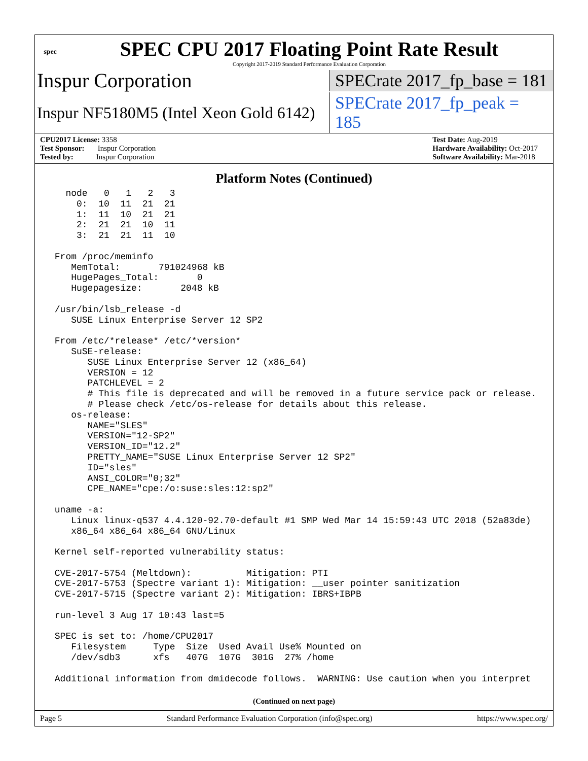spec
SPEC CPU 2017 Floating Point Rate Result
Copyright 2017-2019 Standard Performance Evaluation Corporation
Inspur Corporation
SPECrate 2017_fp_base = 181
Inspur NF5180M5 (Intel Xeon Gold 6142)
SPECrate 2017_fp_peak = 185
CPU2017 License: 3358
Test Sponsor: Inspur Corporation
Tested by: Inspur Corporation
Test Date: Aug-2019
Hardware Availability: Oct-2017
Software Availability: Mar-2018
Platform Notes (Continued)
   node   0   1   2   3
     0:  10  11  21  21
     1:  11  10  21  21
     2:  21  21  10  11
     3:  21  21  11  10

 From /proc/meminfo
    MemTotal:       791024968 kB
    HugePages_Total:       0
    Hugepagesize:       2048 kB

 /usr/bin/lsb_release -d
    SUSE Linux Enterprise Server 12 SP2

 From /etc/*release* /etc/*version*
    SuSE-release:
       SUSE Linux Enterprise Server 12 (x86_64)
       VERSION = 12
       PATCHLEVEL = 2
       # This file is deprecated and will be removed in a future service pack or release.
       # Please check /etc/os-release for details about this release.
    os-release:
       NAME="SLES"
       VERSION="12-SP2"
       VERSION_ID="12.2"
       PRETTY_NAME="SUSE Linux Enterprise Server 12 SP2"
       ID="sles"
       ANSI_COLOR="0;32"
       CPE_NAME="cpe:/o:suse:sles:12:sp2"

 uname -a:
    Linux linux-q537 4.4.120-92.70-default #1 SMP Wed Mar 14 15:59:43 UTC 2018 (52a83de)
    x86_64 x86_64 x86_64 GNU/Linux

 Kernel self-reported vulnerability status:

 CVE-2017-5754 (Meltdown):          Mitigation: PTI
 CVE-2017-5753 (Spectre variant 1): Mitigation: __user pointer sanitization
 CVE-2017-5715 (Spectre variant 2): Mitigation: IBRS+IBPB

 run-level 3 Aug 17 10:43 last=5

 SPEC is set to: /home/CPU2017
    Filesystem     Type  Size  Used Avail Use% Mounted on
    /dev/sdb3      xfs   407G  107G  301G  27% /home

 Additional information from dmidecode follows.  WARNING: Use caution when you interpret
(Continued on next page)
Page 5 Standard Performance Evaluation Corporation (info@spec.org) https://www.spec.org/